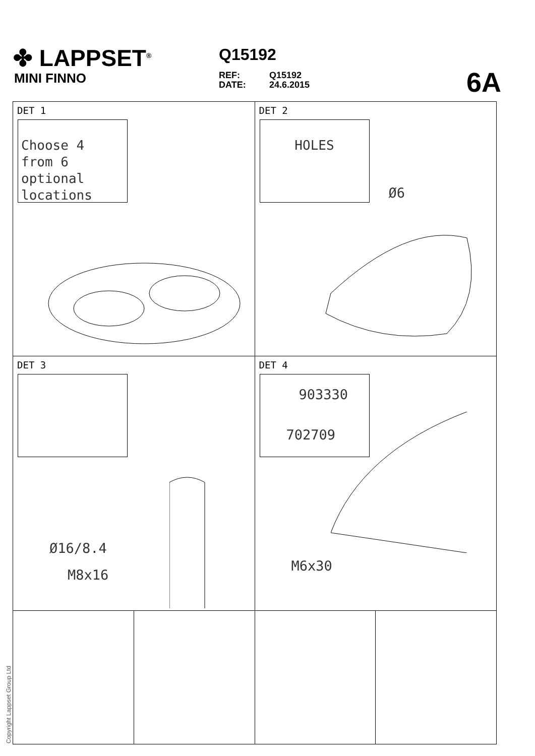✤ LAPPSET<sup>®</sup>
MINI FINNO
Q15192
REF: Q15192
DATE: 24.6.2015
6A
DET 1
Choose 4
from 6
optional
locations
DET 2
HOLES
Ø6
DET 3
Ø16/8.4
M8x16
DET 4
903330
702709
M6x30
Copyright Lappset Group Ltd